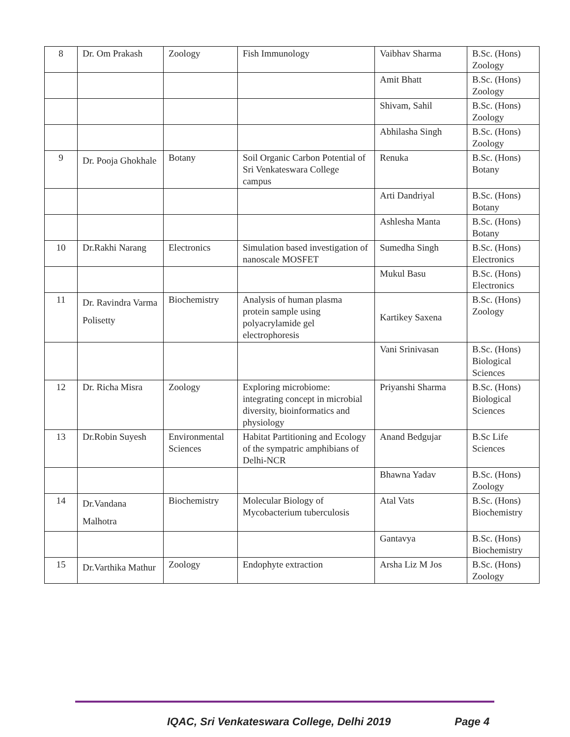| 8 | Dr. Om Prakash | Zoology | Fish Immunology | Vaibhav Sharma | B.Sc. (Hons) Zoology |
| | | | | Amit Bhatt | B.Sc. (Hons) Zoology |
| | | | | Shivam, Sahil | B.Sc. (Hons) Zoology |
| | | | | Abhilasha Singh | B.Sc. (Hons) Zoology |
| 9 | Dr. Pooja Ghokhale | Botany | Soil Organic Carbon Potential of Sri Venkateswara College campus | Renuka | B.Sc. (Hons) Botany |
| | | | | Arti Dandriyal | B.Sc. (Hons) Botany |
| | | | | Ashlesha Manta | B.Sc. (Hons) Botany |
| 10 | Dr.Rakhi Narang | Electronics | Simulation based investigation of nanoscale MOSFET | Sumedha Singh | B.Sc. (Hons) Electronics |
| | | | | Mukul Basu | B.Sc. (Hons) Electronics |
| 11 | Dr. Ravindra Varma Polisetty | Biochemistry | Analysis of human plasma protein sample using polyacrylamide gel electrophoresis | Kartikey Saxena | B.Sc. (Hons) Zoology |
| | | | | Vani Srinivasan | B.Sc. (Hons) Biological Sciences |
| 12 | Dr. Richa Misra | Zoology | Exploring microbiome: integrating concept in microbial diversity, bioinformatics and physiology | Priyanshi Sharma | B.Sc. (Hons) Biological Sciences |
| 13 | Dr.Robin Suyesh | Environmental Sciences | Habitat Partitioning and Ecology of the sympatric amphibians of Delhi-NCR | Anand Bedgujar | B.Sc Life Sciences |
| | | | | Bhawna Yadav | B.Sc. (Hons) Zoology |
| 14 | Dr.Vandana Malhotra | Biochemistry | Molecular Biology of Mycobacterium tuberculosis | Atal Vats | B.Sc. (Hons) Biochemistry |
| | | | | Gantavya | B.Sc. (Hons) Biochemistry |
| 15 | Dr.Varthika Mathur | Zoology | Endophyte extraction | Arsha Liz M Jos | B.Sc. (Hons) Zoology |
IQAC, Sri Venkateswara College, Delhi 2019 Page 4